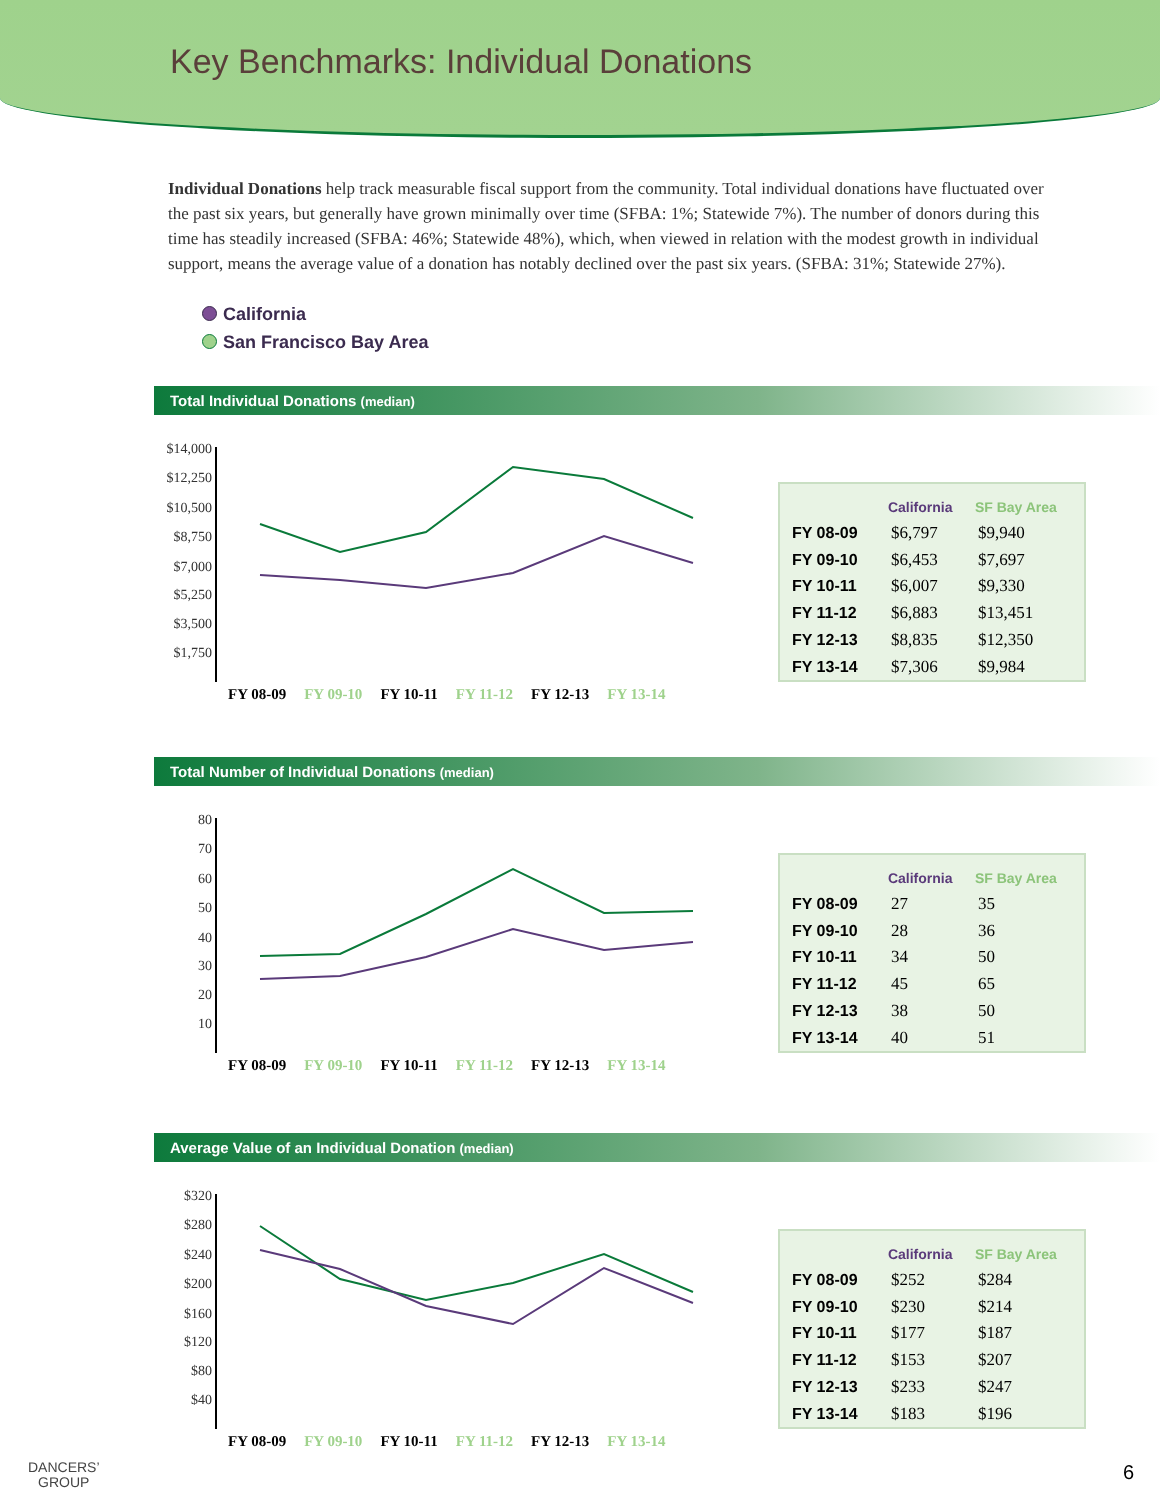Key Benchmarks: Individual Donations
Individual Donations help track measurable fiscal support from the community. Total individual donations have fluctuated over the past six years, but generally have grown minimally over time (SFBA: 1%; Statewide 7%). The number of donors during this time has steadily increased (SFBA: 46%; Statewide 48%), which, when viewed in relation with the modest growth in individual support, means the average value of a donation has notably declined over the past six years. (SFBA: 31%; Statewide 27%).
California
San Francisco Bay Area
Total Individual Donations (median)
$14,000
$12,250
$10,500
$8,750
$7,000
$5,250
$3,500
$1,750
FY 08-09 FY 09-10 FY 10-11 FY 11-12 FY 12-13 FY 13-14
| | California | SF Bay Area |
| --- | --- | --- |
| FY 08-09 | $6,797 | $9,940 |
| FY 09-10 | $6,453 | $7,697 |
| FY 10-11 | $6,007 | $9,330 |
| FY 11-12 | $6,883 | $13,451 |
| FY 12-13 | $8,835 | $12,350 |
| FY 13-14 | $7,306 | $9,984 |
Total Number of Individual Donations (median)
80
70
60
50
40
30
20
10
FY 08-09 FY 09-10 FY 10-11 FY 11-12 FY 12-13 FY 13-14
| | California | SF Bay Area |
| --- | --- | --- |
| FY 08-09 | 27 | 35 |
| FY 09-10 | 28 | 36 |
| FY 10-11 | 34 | 50 |
| FY 11-12 | 45 | 65 |
| FY 12-13 | 38 | 50 |
| FY 13-14 | 40 | 51 |
Average Value of an Individual Donation (median)
$320
$280
$240
$200
$160
$120
$80
$40
FY 08-09 FY 09-10 FY 10-11 FY 11-12 FY 12-13 FY 13-14
| | California | SF Bay Area |
| --- | --- | --- |
| FY 08-09 | $252 | $284 |
| FY 09-10 | $230 | $214 |
| FY 10-11 | $177 | $187 |
| FY 11-12 | $153 | $207 |
| FY 12-13 | $233 | $247 |
| FY 13-14 | $183 | $196 |
DANCERS’
GROUP
6